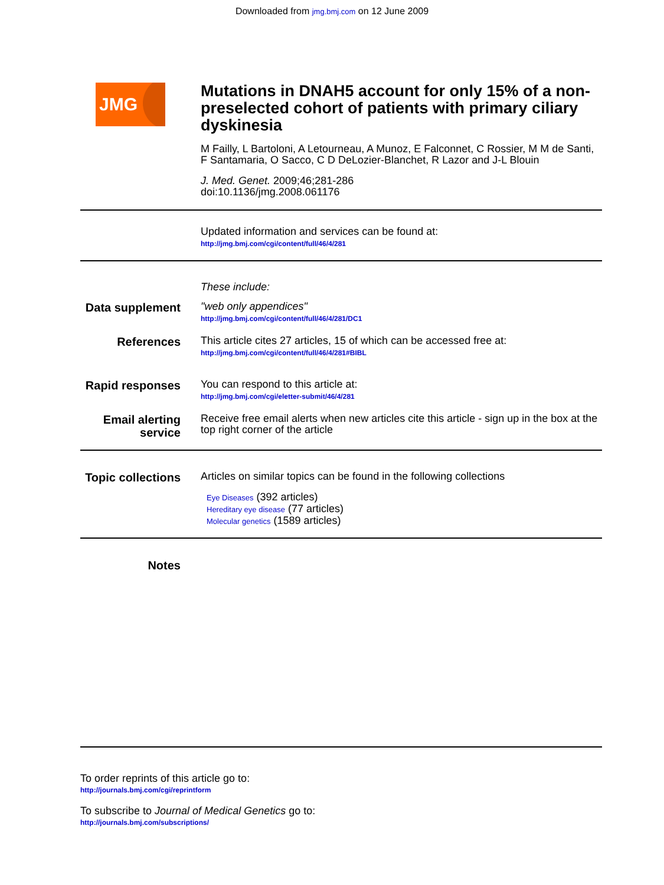Downloaded from jmg.bmj.com on 12 June 2009
JMG
Mutations in DNAH5 account for only 15% of a non-preselected cohort of patients with primary ciliary dyskinesia
M Failly, L Bartoloni, A Letourneau, A Munoz, E Falconnet, C Rossier, M M de Santi, F Santamaria, O Sacco, C D DeLozier-Blanchet, R Lazor and J-L Blouin
J. Med. Genet. 2009;46;281-286
doi:10.1136/jmg.2008.061176
Updated information and services can be found at:
http://jmg.bmj.com/cgi/content/full/46/4/281
These include:
Data supplement
"web only appendices"
http://jmg.bmj.com/cgi/content/full/46/4/281/DC1
References
This article cites 27 articles, 15 of which can be accessed free at:
http://jmg.bmj.com/cgi/content/full/46/4/281#BIBL
Rapid responses
You can respond to this article at:
http://jmg.bmj.com/cgi/eletter-submit/46/4/281
Email alerting service
Receive free email alerts when new articles cite this article - sign up in the box at the top right corner of the article
Topic collections
Articles on similar topics can be found in the following collections
Eye Diseases (392 articles)
Hereditary eye disease (77 articles)
Molecular genetics (1589 articles)
Notes
To order reprints of this article go to:
http://journals.bmj.com/cgi/reprintform
To subscribe to Journal of Medical Genetics go to:
http://journals.bmj.com/subscriptions/